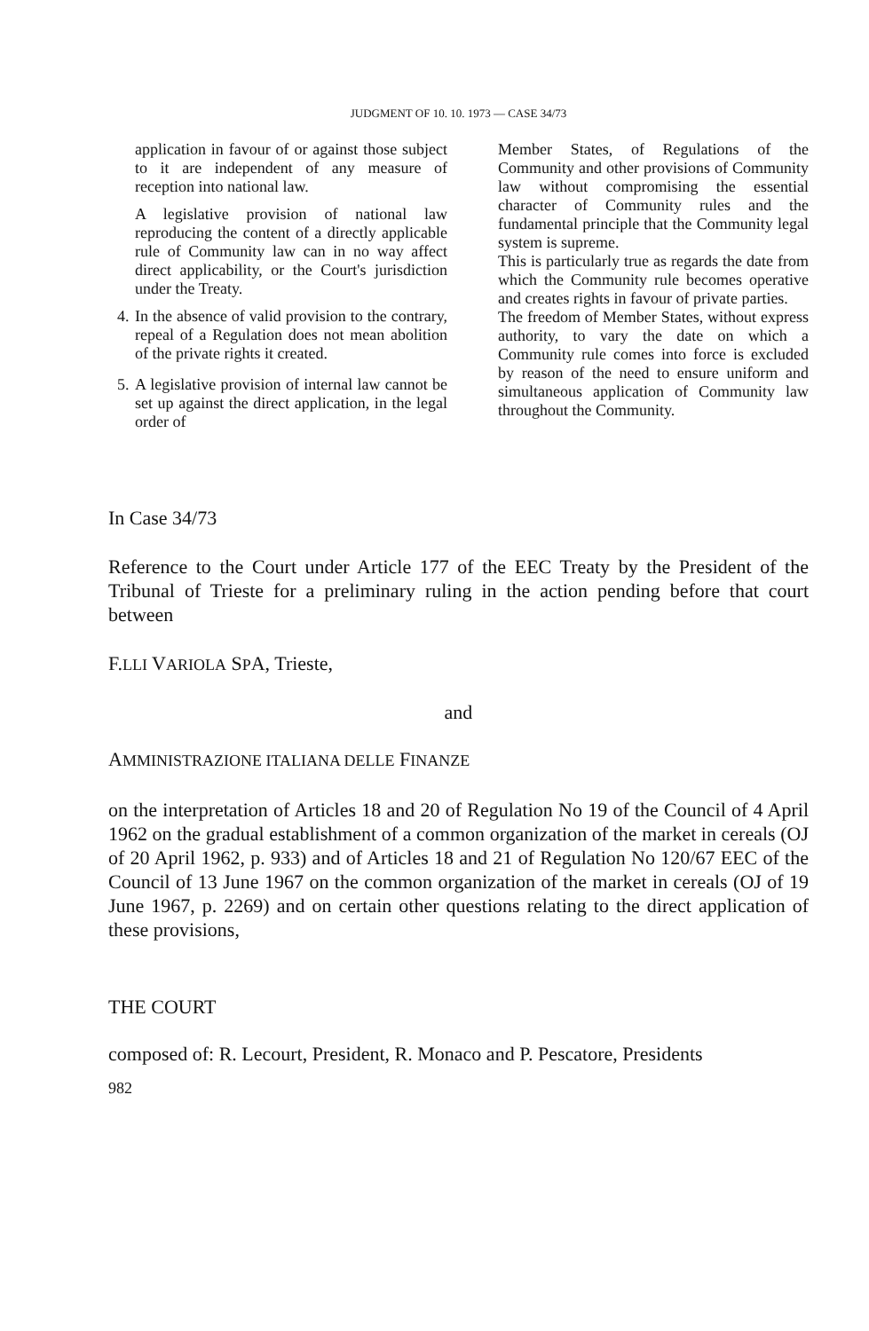JUDGMENT OF 10. 10. 1973 — CASE 34/73
application in favour of or against those subject to it are independent of any measure of reception into national law.
A legislative provision of national law reproducing the content of a directly applicable rule of Community law can in no way affect direct applicability, or the Court's jurisdiction under the Treaty.
4. In the absence of valid provision to the contrary, repeal of a Regulation does not mean abolition of the private rights it created.
5. A legislative provision of internal law cannot be set up against the direct application, in the legal order of
Member States, of Regulations of the Community and other provisions of Community law without compromising the essential character of Community rules and the fundamental principle that the Community legal system is supreme.
This is particularly true as regards the date from which the Community rule becomes operative and creates rights in favour of private parties.
The freedom of Member States, without express authority, to vary the date on which a Community rule comes into force is excluded by reason of the need to ensure uniform and simultaneous application of Community law throughout the Community.
In Case 34/73
Reference to the Court under Article 177 of the EEC Treaty by the President of the Tribunal of Trieste for a preliminary ruling in the action pending before that court between
F.LLI VARIOLA SPA, Trieste,
and
AMMINISTRAZIONE ITALIANA DELLE FINANZE
on the interpretation of Articles 18 and 20 of Regulation No 19 of the Council of 4 April 1962 on the gradual establishment of a common organization of the market in cereals (OJ of 20 April 1962, p. 933) and of Articles 18 and 21 of Regulation No 120/67 EEC of the Council of 13 June 1967 on the common organization of the market in cereals (OJ of 19 June 1967, p. 2269) and on certain other questions relating to the direct application of these provisions,
THE COURT
composed of: R. Lecourt, President, R. Monaco and P. Pescatore, Presidents
982